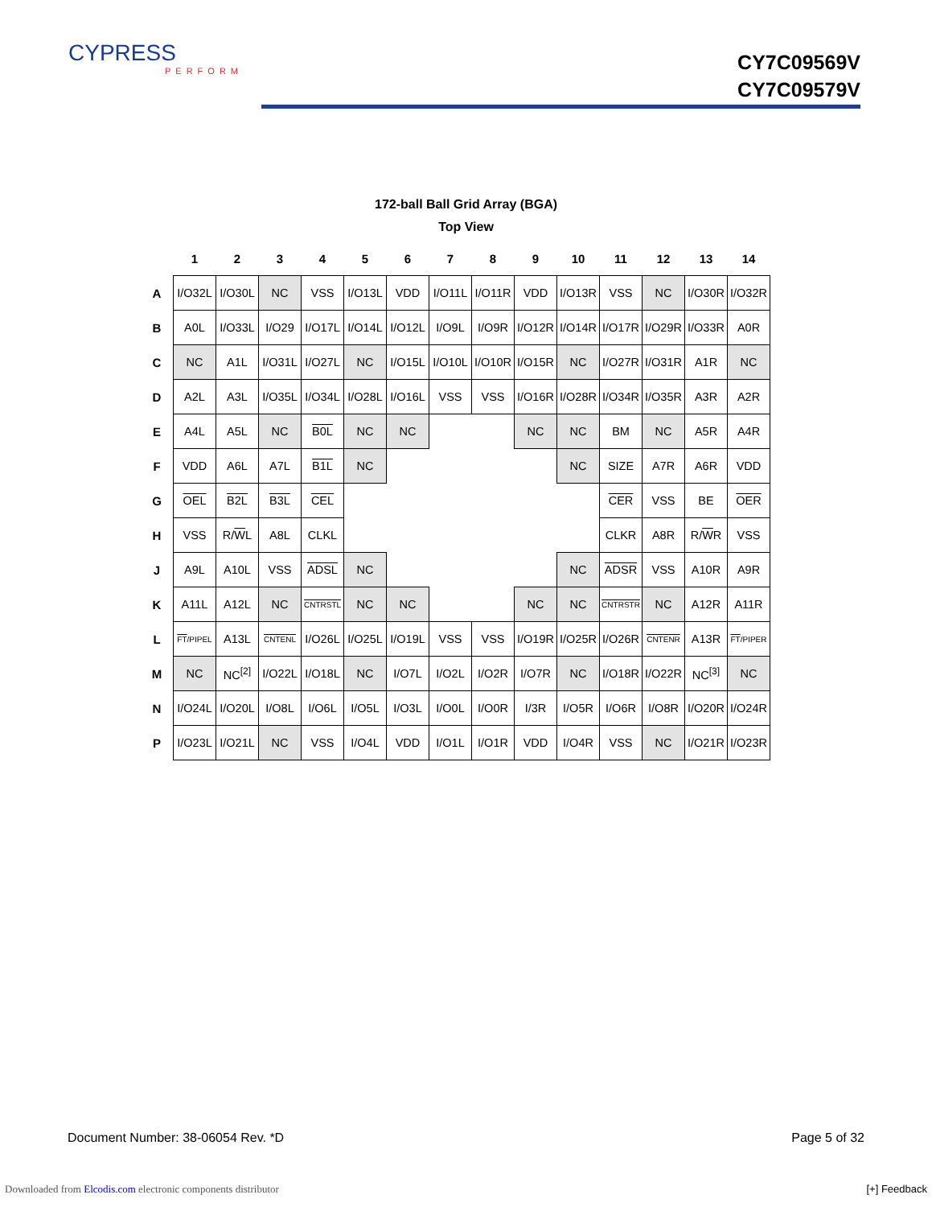CYPRESS
PERFORM
CY7C09569V
CY7C09579V
172-ball Ball Grid Array (BGA)
Top View
| | 1 | 2 | 3 | 4 | 5 | 6 | 7 | 8 | 9 | 10 | 11 | 12 | 13 | 14 |
| --- | --- | --- | --- | --- | --- | --- | --- | --- | --- | --- | --- | --- | --- | --- |
| A | I/O32L | I/O30L | NC | VSS | I/O13L | VDD | I/O11L | I/O11R | VDD | I/O13R | VSS | NC | I/O30R | I/O32R |
| B | A0L | I/O33L | I/O29 | I/O17L | I/O14L | I/O12L | I/O9L | I/O9R | I/O12R | I/O14R | I/O17R | I/O29R | I/O33R | A0R |
| C | NC | A1L | I/O31L | I/O27L | NC | I/O15L | I/O10L | I/O10R | I/O15R | NC | I/O27R | I/O31R | A1R | NC |
| D | A2L | A3L | I/O35L | I/O34L | I/O28L | I/O16L | VSS | VSS | I/O16R | I/O28R | I/O34R | I/O35R | A3R | A2R |
| E | A4L | A5L | NC | B0L | NC | NC | | | NC | NC | BM | NC | A5R | A4R |
| F | VDD | A6L | A7L | B1L | NC | | | | | NC | SIZE | A7R | A6R | VDD |
| G | OEL | B2L | B3L | CEL | | | | | | | CER | VSS | BE | OER |
| H | VSS | R/ W L | A8L | CLKL | | | | | | | CLKR | A8R | R/ W R | VSS |
| J | A9L | A10L | VSS | ADSL | NC | | | | | NC | ADSR | VSS | A10R | A9R |
| K | A11L | A12L | NC | CNTRSTL | NC | NC | | | NC | NC | CNTRSTR | NC | A12R | A11R |
| L | FT /PIPEL | A13L | CNTENL | I/O26L | I/O25L | I/O19L | VSS | VSS | I/O19R | I/O25R | I/O26R | CNTENR | A13R | FT /PIPER |
| M | NC | NC<sup>[2]</sup> | I/O22L | I/O18L | NC | I/O7L | I/O2L | I/O2R | I/O7R | NC | I/O18R | I/O22R | NC<sup>[3]</sup> | NC |
| N | I/O24L | I/O20L | I/O8L | I/O6L | I/O5L | I/O3L | I/O0L | I/O0R | I/3R | I/O5R | I/O6R | I/O8R | I/O20R | I/O24R |
| P | I/O23L | I/O21L | NC | VSS | I/O4L | VDD | I/O1L | I/O1R | VDD | I/O4R | VSS | NC | I/O21R | I/O23R |
Document Number: 38-06054 Rev. *D Page 5 of 32
Downloaded from Elcodis.com electronic components distributor [+] Feedback